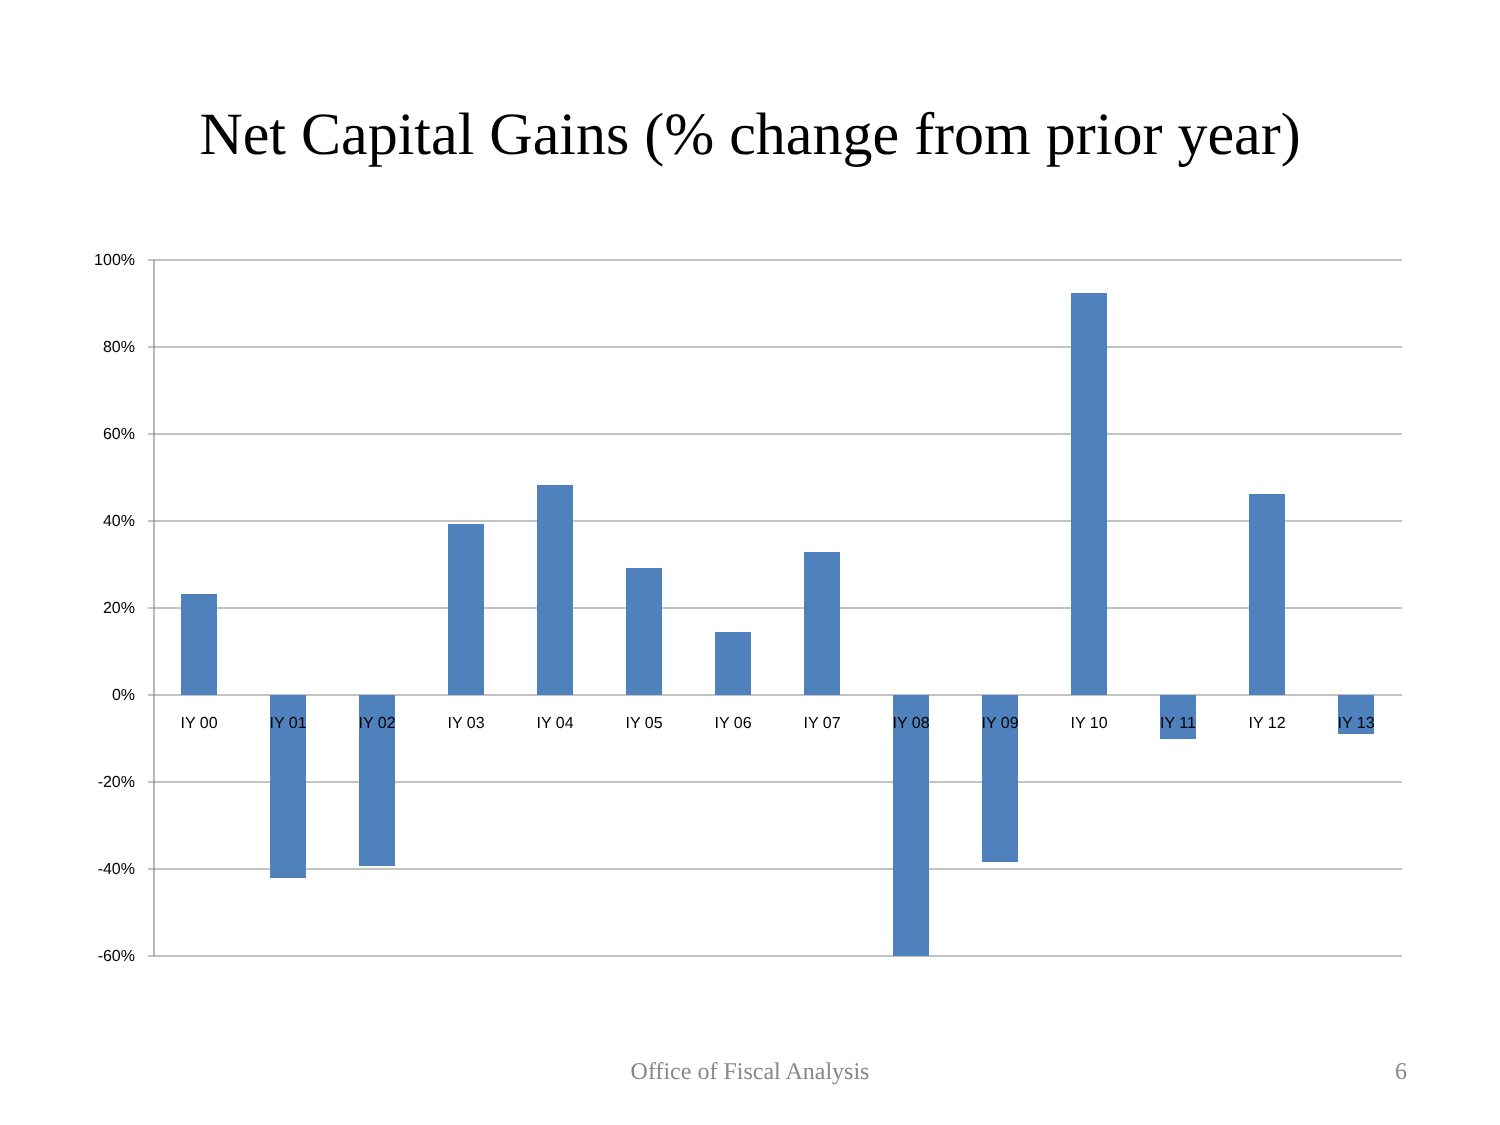Net Capital Gains (% change from prior year)
100%
80%
60%
40%
20%
0%
-20%
-40%
-60%
IY 00
IY 01
IY 02
IY 03
IY 04
IY 05
IY 06
IY 07
IY 08
IY 09
IY 10
IY 11
IY 12
IY 13
Office of Fiscal Analysis 6